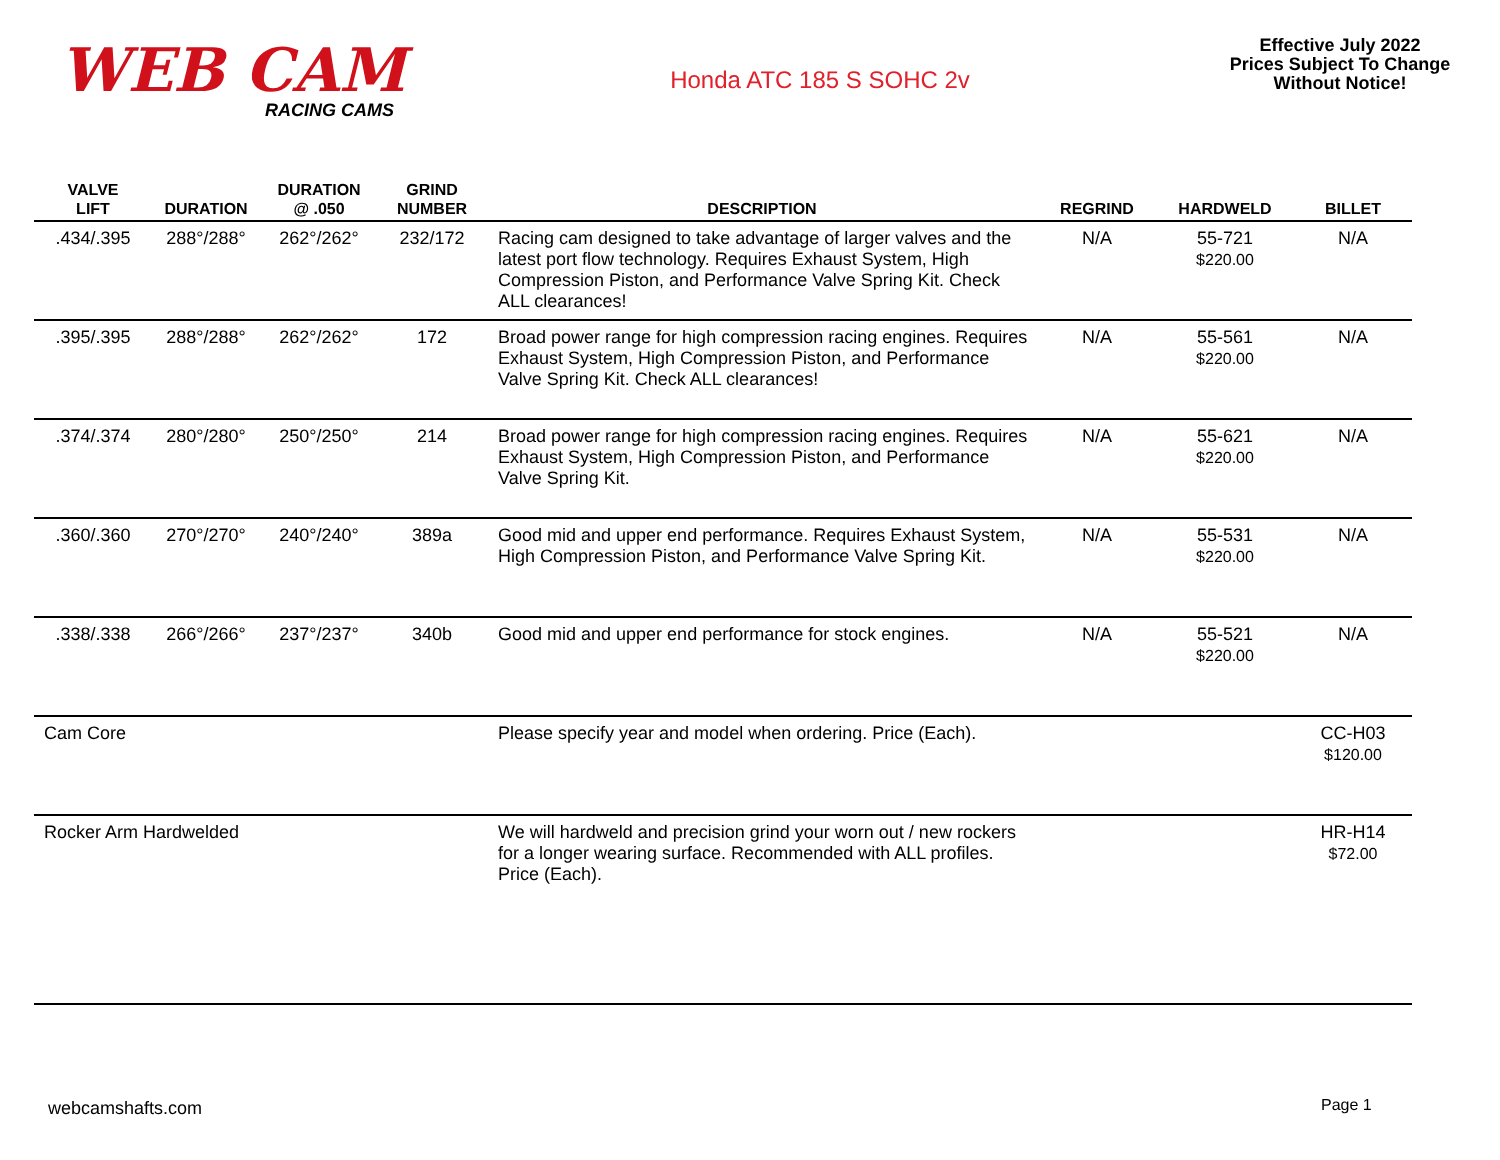WEB CAM
RACING CAMS
Honda ATC 185 S SOHC 2v
Effective July 2022
Prices Subject To Change
Without Notice!
| VALVE LIFT | DURATION | DURATION @ .050 | GRIND NUMBER | DESCRIPTION | REGRIND | HARDWELD | BILLET |
| --- | --- | --- | --- | --- | --- | --- | --- |
| .434/.395 | 288°/288° | 262°/262° | 232/172 | Racing cam designed to take advantage of larger valves and the latest port flow technology. Requires Exhaust System, High Compression Piston, and Performance Valve Spring Kit. Check ALL clearances! | N/A | 55-721 $220.00 | N/A |
| .395/.395 | 288°/288° | 262°/262° | 172 | Broad power range for high compression racing engines. Requires Exhaust System, High Compression Piston, and Performance Valve Spring Kit. Check ALL clearances! | N/A | 55-561 $220.00 | N/A |
| .374/.374 | 280°/280° | 250°/250° | 214 | Broad power range for high compression racing engines. Requires Exhaust System, High Compression Piston, and Performance Valve Spring Kit. | N/A | 55-621 $220.00 | N/A |
| .360/.360 | 270°/270° | 240°/240° | 389a | Good mid and upper end performance. Requires Exhaust System, High Compression Piston, and Performance Valve Spring Kit. | N/A | 55-531 $220.00 | N/A |
| .338/.338 | 266°/266° | 237°/237° | 340b | Good mid and upper end performance for stock engines. | N/A | 55-521 $220.00 | N/A |
| Cam Core | | | | Please specify year and model when ordering. Price (Each). | | | CC-H03 $120.00 |
| Rocker Arm Hardwelded | | | | We will hardweld and precision grind your worn out / new rockers for a longer wearing surface. Recommended with ALL profiles. Price (Each). | | | HR-H14 $72.00 |
webcamshafts.com Page 1